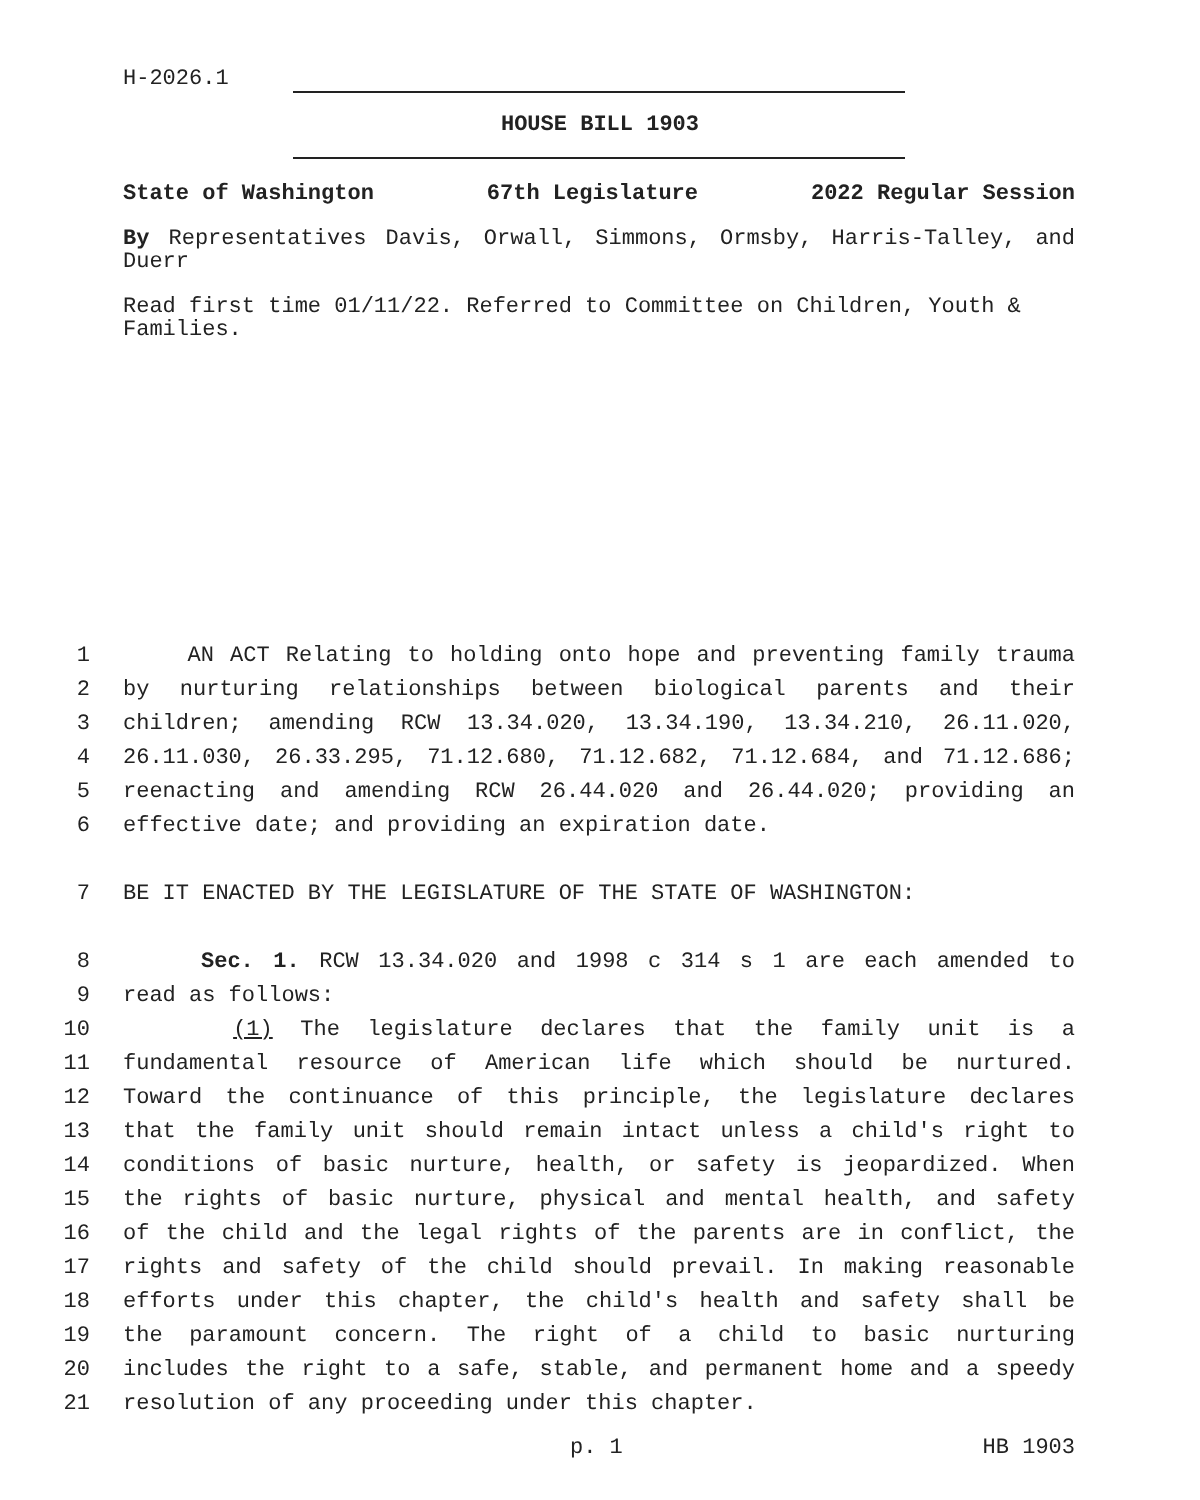H-2026.1
HOUSE BILL 1903
State of Washington 67th Legislature 2022 Regular Session
By Representatives Davis, Orwall, Simmons, Ormsby, Harris-Talley, and Duerr
Read first time 01/11/22. Referred to Committee on Children, Youth & Families.
1 AN ACT Relating to holding onto hope and preventing family trauma
2 by nurturing relationships between biological parents and their
3 children; amending RCW 13.34.020, 13.34.190, 13.34.210, 26.11.020,
4 26.11.030, 26.33.295, 71.12.680, 71.12.682, 71.12.684, and 71.12.686;
5 reenacting and amending RCW 26.44.020 and 26.44.020; providing an
6 effective date; and providing an expiration date.
7 BE IT ENACTED BY THE LEGISLATURE OF THE STATE OF WASHINGTON:
8 Sec. 1. RCW 13.34.020 and 1998 c 314 s 1 are each amended to
9 read as follows:
10 (1) The legislature declares that the family unit is a
11 fundamental resource of American life which should be nurtured.
12 Toward the continuance of this principle, the legislature declares
13 that the family unit should remain intact unless a child's right to
14 conditions of basic nurture, health, or safety is jeopardized. When
15 the rights of basic nurture, physical and mental health, and safety
16 of the child and the legal rights of the parents are in conflict, the
17 rights and safety of the child should prevail. In making reasonable
18 efforts under this chapter, the child's health and safety shall be
19 the paramount concern. The right of a child to basic nurturing
20 includes the right to a safe, stable, and permanent home and a speedy
21 resolution of any proceeding under this chapter.
p. 1 HB 1903